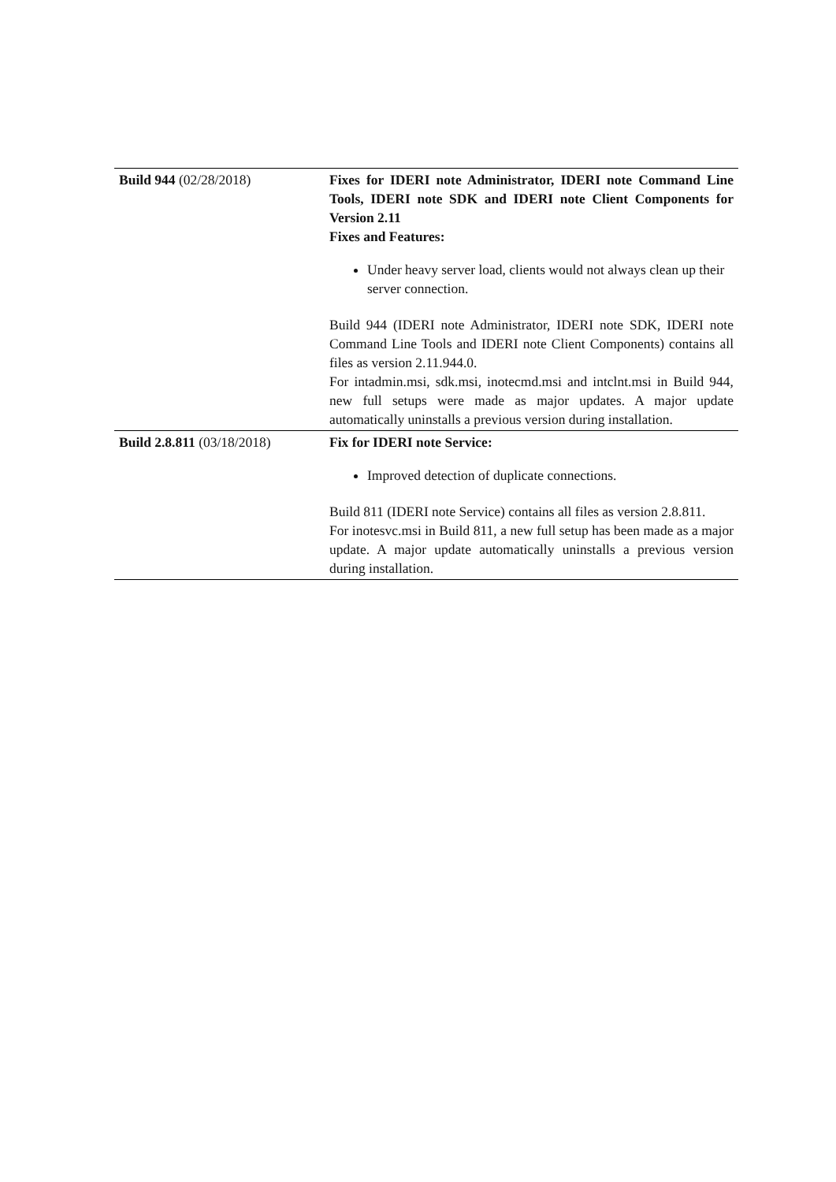| Build 944 (02/28/2018) | Fixes for IDERI note Administrator, IDERI note Command Line Tools, IDERI note SDK and IDERI note Client Components for Version 2.11 Fixes and Features: Under heavy server load, clients would not always clean up their server connection. Build 944 (IDERI note Administrator, IDERI note SDK, IDERI note Command Line Tools and IDERI note Client Components) contains all files as version 2.11.944.0. For intadmin.msi, sdk.msi, inotecmd.msi and intclnt.msi in Build 944, new full setups were made as major updates. A major update automatically uninstalls a previous version during installation. |
| Build 2.8.811 (03/18/2018) | Fix for IDERI note Service: Improved detection of duplicate connections. Build 811 (IDERI note Service) contains all files as version 2.8.811. For inotesvc.msi in Build 811, a new full setup has been made as a major update. A major update automatically uninstalls a previous version during installation. |